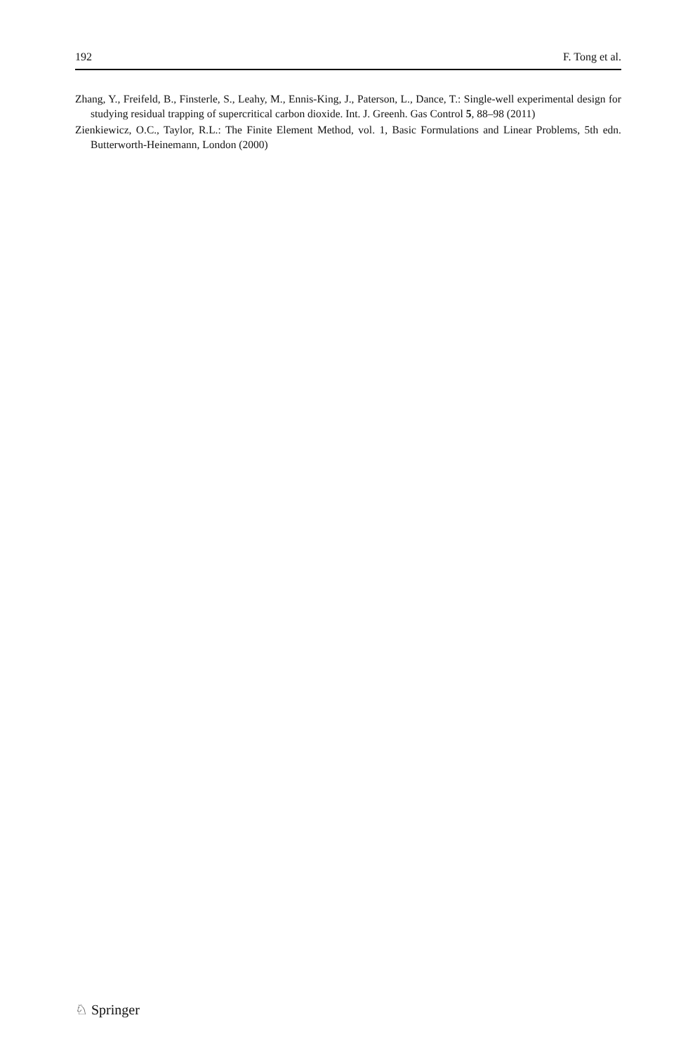192 F. Tong et al.
Zhang, Y., Freifeld, B., Finsterle, S., Leahy, M., Ennis-King, J., Paterson, L., Dance, T.: Single-well experimental design for studying residual trapping of supercritical carbon dioxide. Int. J. Greenh. Gas Control 5, 88–98 (2011)
Zienkiewicz, O.C., Taylor, R.L.: The Finite Element Method, vol. 1, Basic Formulations and Linear Problems, 5th edn. Butterworth-Heinemann, London (2000)
♘ Springer